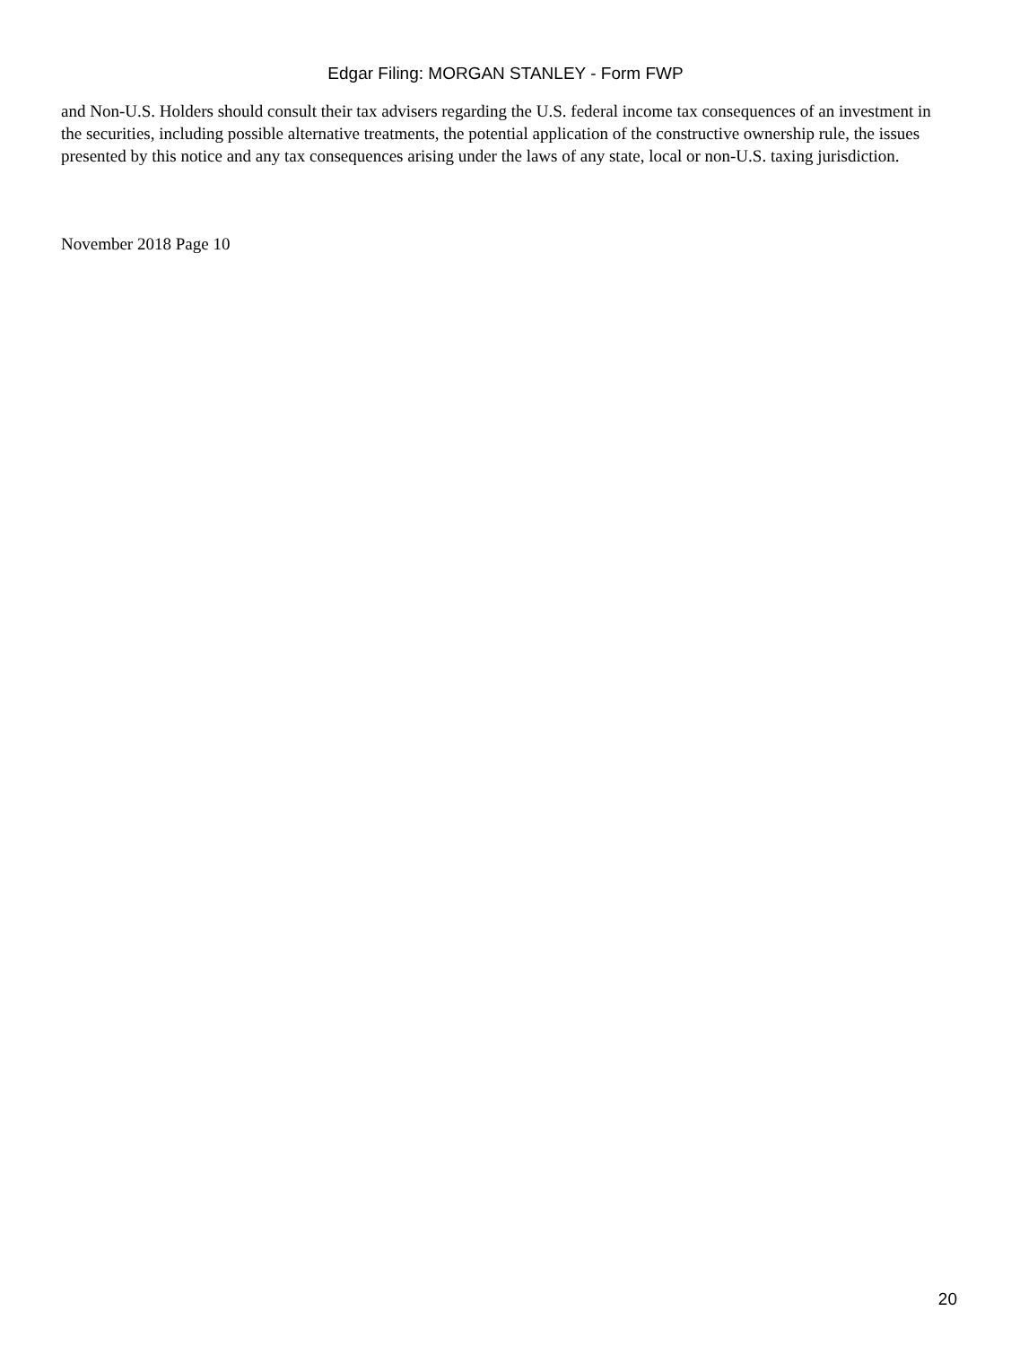Edgar Filing: MORGAN STANLEY - Form FWP
and Non-U.S. Holders should consult their tax advisers regarding the U.S. federal income tax consequences of an investment in the securities, including possible alternative treatments, the potential application of the constructive ownership rule, the issues presented by this notice and any tax consequences arising under the laws of any state, local or non-U.S. taxing jurisdiction.
November 2018 Page 10
20